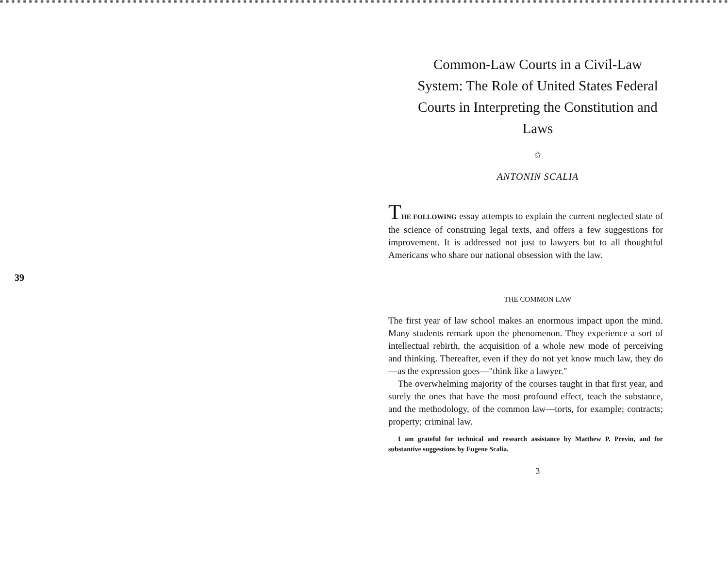39
Common-Law Courts in a Civil-Law System: The Role of United States Federal Courts in Interpreting the Constitution and Laws
✩
ANTONIN SCALIA
THE FOLLOWING essay attempts to explain the current neglected state of the science of construing legal texts, and offers a few suggestions for improvement. It is addressed not just to lawyers but to all thoughtful Americans who share our national obsession with the law.
THE COMMON LAW
The first year of law school makes an enormous impact upon the mind. Many students remark upon the phenomenon. They experience a sort of intellectual rebirth, the acquisition of a whole new mode of perceiving and thinking. Thereafter, even if they do not yet know much law, they do—as the expression goes—"think like a lawyer."
The overwhelming majority of the courses taught in that first year, and surely the ones that have the most profound effect, teach the substance, and the methodology, of the common law—torts, for example; contracts; property; criminal law.
I am grateful for technical and research assistance by Matthew P. Previn, and for substantive suggestions by Eugene Scalia.
3